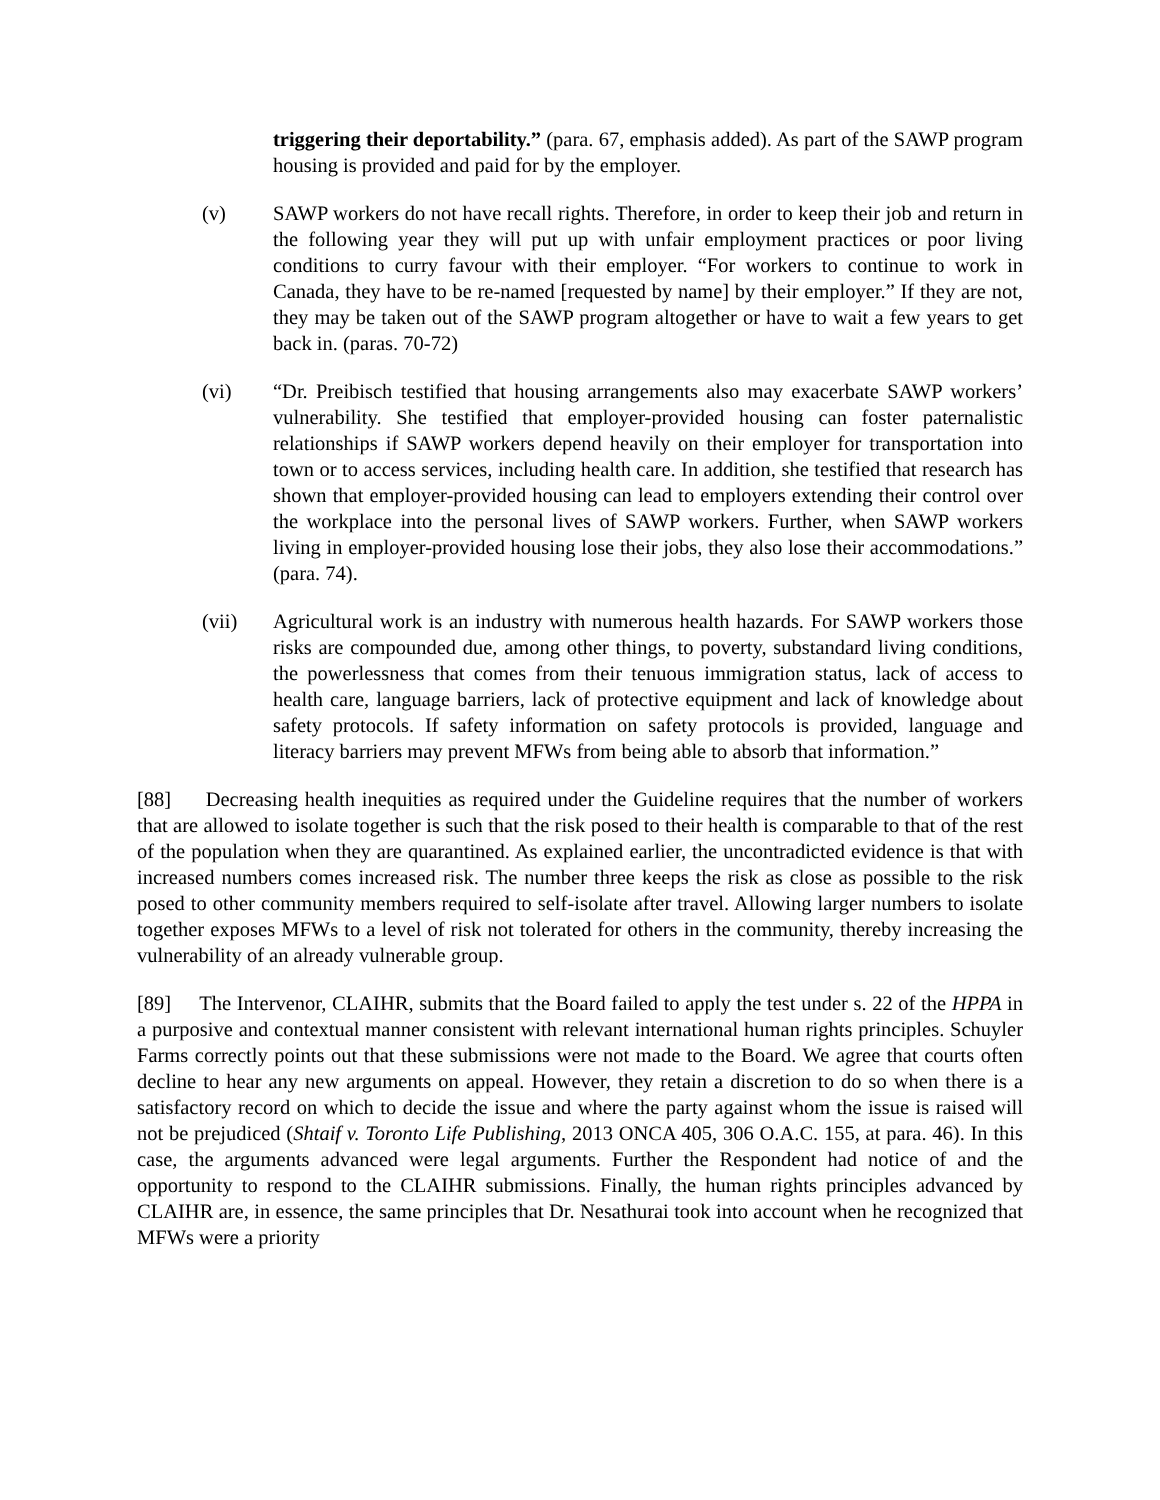triggering their deportability.” (para. 67, emphasis added). As part of the SAWP program housing is provided and paid for by the employer.
(v) SAWP workers do not have recall rights. Therefore, in order to keep their job and return in the following year they will put up with unfair employment practices or poor living conditions to curry favour with their employer. “For workers to continue to work in Canada, they have to be re-named [requested by name] by their employer.” If they are not, they may be taken out of the SAWP program altogether or have to wait a few years to get back in. (paras. 70-72)
(vi) “Dr. Preibisch testified that housing arrangements also may exacerbate SAWP workers’ vulnerability. She testified that employer-provided housing can foster paternalistic relationships if SAWP workers depend heavily on their employer for transportation into town or to access services, including health care. In addition, she testified that research has shown that employer-provided housing can lead to employers extending their control over the workplace into the personal lives of SAWP workers. Further, when SAWP workers living in employer-provided housing lose their jobs, they also lose their accommodations.” (para. 74).
(vii) Agricultural work is an industry with numerous health hazards. For SAWP workers those risks are compounded due, among other things, to poverty, substandard living conditions, the powerlessness that comes from their tenuous immigration status, lack of access to health care, language barriers, lack of protective equipment and lack of knowledge about safety protocols. If safety information on safety protocols is provided, language and literacy barriers may prevent MFWs from being able to absorb that information.”
[88] Decreasing health inequities as required under the Guideline requires that the number of workers that are allowed to isolate together is such that the risk posed to their health is comparable to that of the rest of the population when they are quarantined. As explained earlier, the uncontradicted evidence is that with increased numbers comes increased risk. The number three keeps the risk as close as possible to the risk posed to other community members required to self-isolate after travel. Allowing larger numbers to isolate together exposes MFWs to a level of risk not tolerated for others in the community, thereby increasing the vulnerability of an already vulnerable group.
[89] The Intervenor, CLAIHR, submits that the Board failed to apply the test under s. 22 of the HPPA in a purposive and contextual manner consistent with relevant international human rights principles. Schuyler Farms correctly points out that these submissions were not made to the Board. We agree that courts often decline to hear any new arguments on appeal. However, they retain a discretion to do so when there is a satisfactory record on which to decide the issue and where the party against whom the issue is raised will not be prejudiced (Shtaif v. Toronto Life Publishing, 2013 ONCA 405, 306 O.A.C. 155, at para. 46). In this case, the arguments advanced were legal arguments. Further the Respondent had notice of and the opportunity to respond to the CLAIHR submissions. Finally, the human rights principles advanced by CLAIHR are, in essence, the same principles that Dr. Nesathurai took into account when he recognized that MFWs were a priority